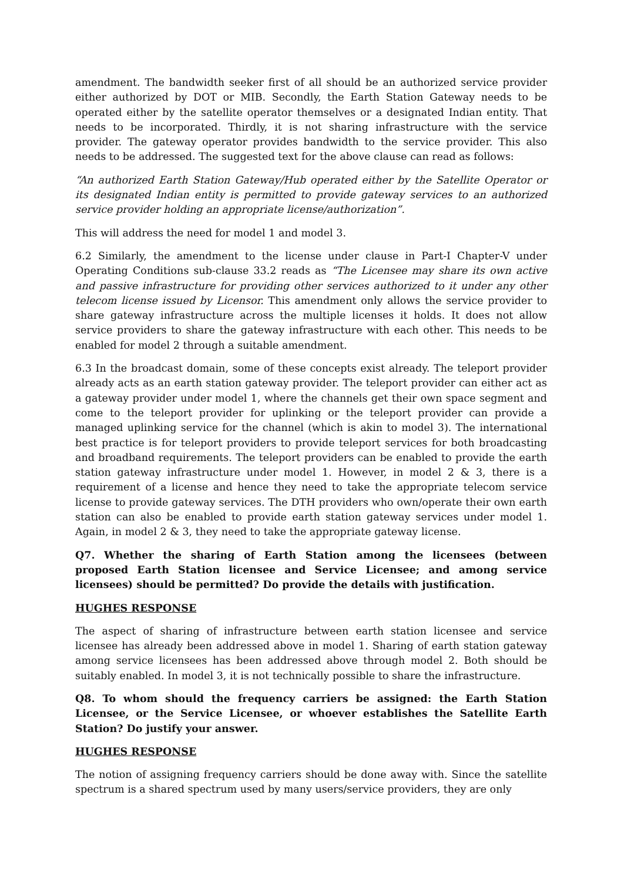amendment. The bandwidth seeker first of all should be an authorized service provider either authorized by DOT or MIB. Secondly, the Earth Station Gateway needs to be operated either by the satellite operator themselves or a designated Indian entity. That needs to be incorporated. Thirdly, it is not sharing infrastructure with the service provider. The gateway operator provides bandwidth to the service provider. This also needs to be addressed. The suggested text for the above clause can read as follows:
“An authorized Earth Station Gateway/Hub operated either by the Satellite Operator or its designated Indian entity is permitted to provide gateway services to an authorized service provider holding an appropriate license/authorization”.
This will address the need for model 1 and model 3.
6.2 Similarly, the amendment to the license under clause in Part-I Chapter-V under Operating Conditions sub-clause 33.2 reads as “The Licensee may share its own active and passive infrastructure for providing other services authorized to it under any other telecom license issued by Licensor. This amendment only allows the service provider to share gateway infrastructure across the multiple licenses it holds. It does not allow service providers to share the gateway infrastructure with each other. This needs to be enabled for model 2 through a suitable amendment.
6.3 In the broadcast domain, some of these concepts exist already. The teleport provider already acts as an earth station gateway provider. The teleport provider can either act as a gateway provider under model 1, where the channels get their own space segment and come to the teleport provider for uplinking or the teleport provider can provide a managed uplinking service for the channel (which is akin to model 3). The international best practice is for teleport providers to provide teleport services for both broadcasting and broadband requirements. The teleport providers can be enabled to provide the earth station gateway infrastructure under model 1. However, in model 2 & 3, there is a requirement of a license and hence they need to take the appropriate telecom service license to provide gateway services. The DTH providers who own/operate their own earth station can also be enabled to provide earth station gateway services under model 1. Again, in model 2 & 3, they need to take the appropriate gateway license.
Q7. Whether the sharing of Earth Station among the licensees (between proposed Earth Station licensee and Service Licensee; and among service licensees) should be permitted? Do provide the details with justification.
HUGHES RESPONSE
The aspect of sharing of infrastructure between earth station licensee and service licensee has already been addressed above in model 1. Sharing of earth station gateway among service licensees has been addressed above through model 2. Both should be suitably enabled. In model 3, it is not technically possible to share the infrastructure.
Q8. To whom should the frequency carriers be assigned: the Earth Station Licensee, or the Service Licensee, or whoever establishes the Satellite Earth Station? Do justify your answer.
HUGHES RESPONSE
The notion of assigning frequency carriers should be done away with. Since the satellite spectrum is a shared spectrum used by many users/service providers, they are only